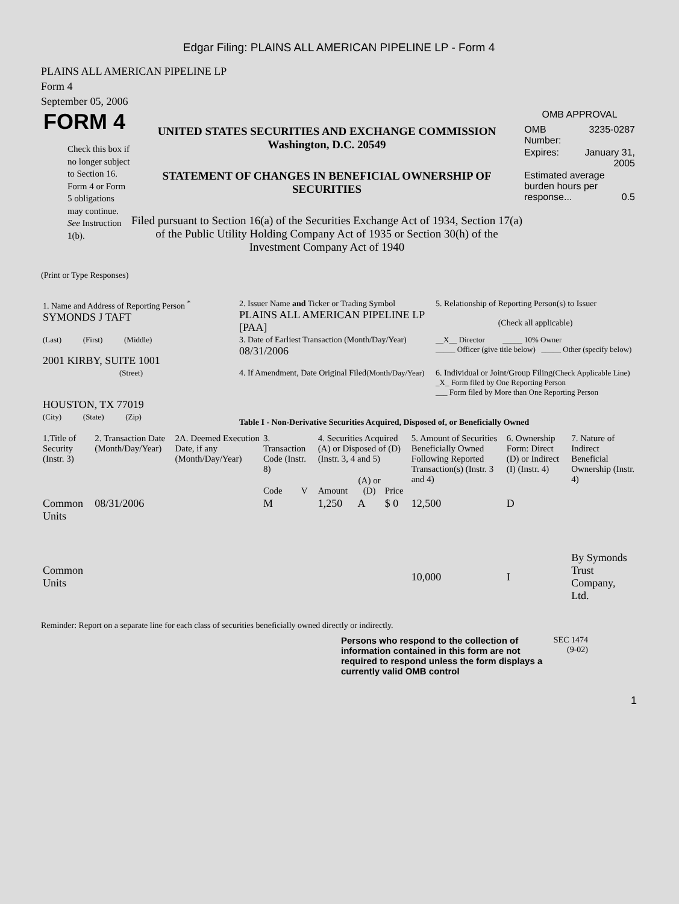Edgar Filing: PLAINS ALL AMERICAN PIPELINE LP - Form 4
PLAINS ALL AMERICAN PIPELINE LP
Form 4
September 05, 2006
FORM 4
Check this box if no longer subject to Section 16. Form 4 or Form 5 obligations may continue. See Instruction 1(b).
UNITED STATES SECURITIES AND EXCHANGE COMMISSION
Washington, D.C. 20549
STATEMENT OF CHANGES IN BENEFICIAL OWNERSHIP OF SECURITIES
Filed pursuant to Section 16(a) of the Securities Exchange Act of 1934, Section 17(a) of the Public Utility Holding Company Act of 1935 or Section 30(h) of the Investment Company Act of 1940
OMB APPROVAL
| OMB Number: | 3235-0287 |
| Expires: | January 31, 2005 |
| Estimated average burden hours per response... 0.5 | |
(Print or Type Responses)
| 1. Name and Address of Reporting Person <sup>*</sup> SYMONDS J TAFT | 2. Issuer Name and Ticker or Trading Symbol PLAINS ALL AMERICAN PIPELINE LP [PAA] | 5. Relationship of Reporting Person(s) to Issuer (Check all applicable) |
| (Last) (First) (Middle) 2001 KIRBY, SUITE 1001 | 3. Date of Earliest Transaction (Month/Day/Year) 08/31/2006 | __X__ Director _____ 10% Owner _____ Officer (give title below) _____ Other (specify below) |
| (Street) | 4. If Amendment, Date Original Filed (Month/Day/Year) | 6. Individual or Joint/Group Filing (Check Applicable Line) _X_ Form filed by One Reporting Person ___ Form filed by More than One Reporting Person |
| HOUSTON, TX 77019 | | |
| (City) (State) (Zip) | Table I - Non-Derivative Securities Acquired, Disposed of, or Beneficially Owned | |
| 1.Title of Security (Instr. 3) | 2. Transaction Date (Month/Day/Year) | 2A. Deemed Execution Date, if any (Month/Day/Year) | 3. Transaction Code (Instr. 8) | | 4. Securities Acquired (A) or Disposed of (D) (Instr. 3, 4 and 5) | | | 5. Amount of Securities Beneficially Owned Following Reported Transaction(s) (Instr. 3 and 4) | 6. Ownership Form: Direct (D) or Indirect (I) (Instr. 4) | 7. Nature of Indirect Beneficial Ownership (Instr. 4) |
| --- | --- | --- | --- | --- | --- | --- | --- | --- | --- | --- |
| | | | Code | V | Amount | (A) or (D) | Price | | | |
| Common Units | 08/31/2006 | | M | | 1,250 | A | $ 0 | 12,500 | D | |
| Common Units | | | | | | | | 10,000 | I | By Symonds Trust Company, Ltd. |
Reminder: Report on a separate line for each class of securities beneficially owned directly or indirectly.
Persons who respond to the collection of information contained in this form are not required to respond unless the form displays a currently valid OMB control
SEC 1474
(9-02)
1